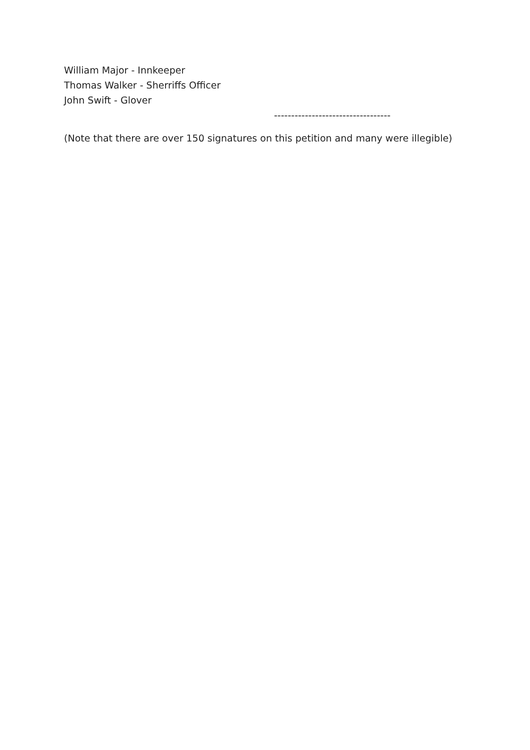William Major - Innkeeper
Thomas Walker - Sherriffs Officer
John Swift - Glover
----------------------------------
(Note that there are over 150 signatures on this petition and many were illegible)